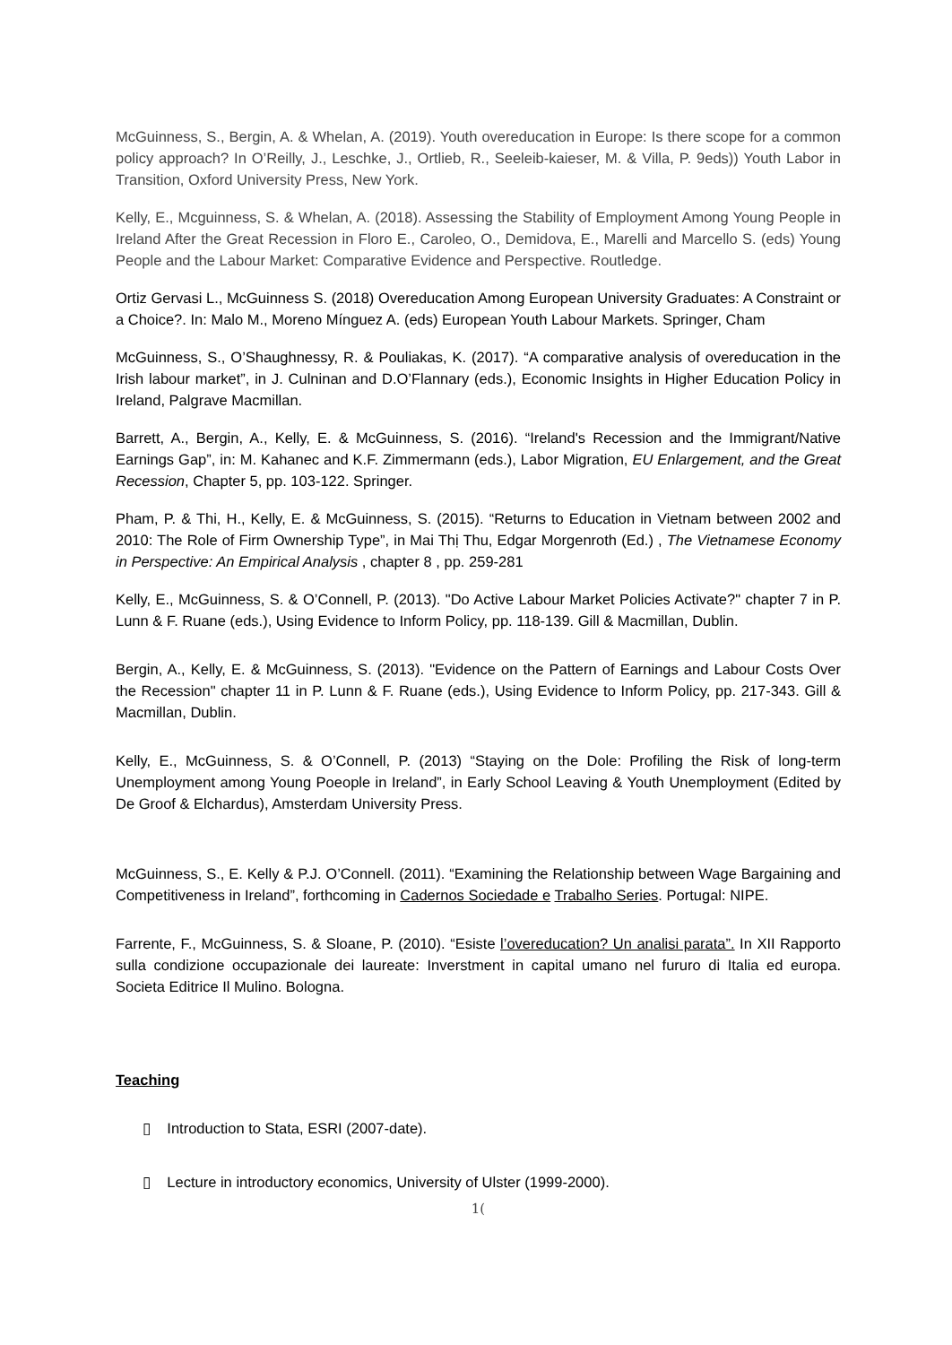McGuinness, S., Bergin, A. & Whelan, A. (2019). Youth overeducation in Europe: Is there scope for a common policy approach? In O’Reilly, J., Leschke, J., Ortlieb, R., Seeleib-kaieser, M. & Villa, P. 9eds)) Youth Labor in Transition, Oxford University Press, New York.
Kelly, E., Mcguinness, S. & Whelan, A. (2018). Assessing the Stability of Employment Among Young People in Ireland After the Great Recession in Floro E., Caroleo, O., Demidova, E., Marelli and Marcello S. (eds) Young People and the Labour Market: Comparative Evidence and Perspective. Routledge.
Ortiz Gervasi L., McGuinness S. (2018) Overeducation Among European University Graduates: A Constraint or a Choice?. In: Malo M., Moreno Mínguez A. (eds) European Youth Labour Markets. Springer, Cham
McGuinness, S., O’Shaughnessy, R. & Pouliakas, K. (2017). “A comparative analysis of overeducation in the Irish labour market”, in J. Culninan and D.O’Flannary (eds.), Economic Insights in Higher Education Policy in Ireland, Palgrave Macmillan.
Barrett, A., Bergin, A., Kelly, E. & McGuinness, S. (2016). “Ireland's Recession and the Immigrant/Native Earnings Gap”, in: M. Kahanec and K.F. Zimmermann (eds.), Labor Migration, EU Enlargement, and the Great Recession, Chapter 5, pp. 103-122. Springer.
Pham, P. & Thi, H., Kelly, E. & McGuinness, S. (2015). “Returns to Education in Vietnam between 2002 and 2010: The Role of Firm Ownership Type”, in Mai Thị Thu, Edgar Morgenroth (Ed.) , The Vietnamese Economy in Perspective: An Empirical Analysis , chapter 8 , pp. 259-281
Kelly, E., McGuinness, S. & O’Connell, P. (2013). "Do Active Labour Market Policies Activate?" chapter 7 in P. Lunn & F. Ruane (eds.), Using Evidence to Inform Policy, pp. 118-139. Gill & Macmillan, Dublin.
Bergin, A., Kelly, E. & McGuinness, S. (2013). "Evidence on the Pattern of Earnings and Labour Costs Over the Recession" chapter 11 in P. Lunn & F. Ruane (eds.), Using Evidence to Inform Policy, pp. 217-343. Gill & Macmillan, Dublin.
Kelly, E., McGuinness, S. & O’Connell, P. (2013) “Staying on the Dole: Profiling the Risk of long-term Unemployment among Young Poeople in Ireland”, in Early School Leaving & Youth Unemployment (Edited by De Groof & Elchardus), Amsterdam University Press.
McGuinness, S., E. Kelly & P.J. O’Connell. (2011). “Examining the Relationship between Wage Bargaining and Competitiveness in Ireland”, forthcoming in Cadernos Sociedade e Trabalho Series. Portugal: NIPE.
Farrente, F., McGuinness, S. & Sloane, P. (2010). “Esiste l’overeducation? Un analisi parata”. In XII Rapporto sulla condizione occupazionale dei laureate: Inverstment in capital umano nel fururo di Italia ed europa. Societa Editrice Il Mulino. Bologna.
Teaching
▯ Introduction to Stata, ESRI (2007-date).
▯ Lecture in introductory economics, University of Ulster (1999-2000).
1(